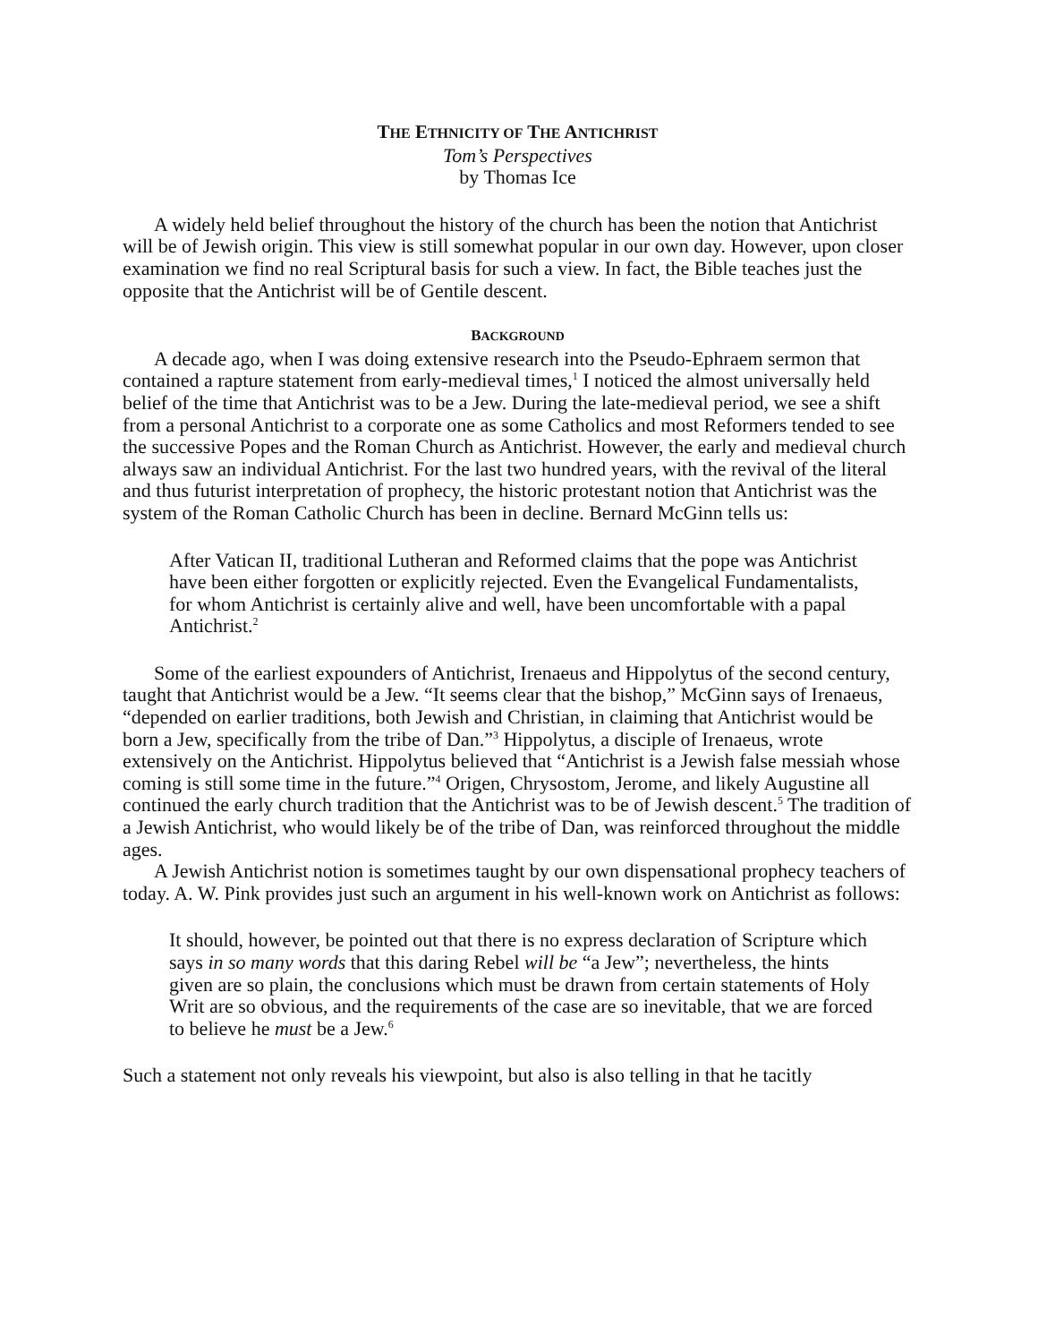THE ETHNICITY OF THE ANTICHRIST
Tom’s Perspectives
by Thomas Ice
A widely held belief throughout the history of the church has been the notion that Antichrist will be of Jewish origin. This view is still somewhat popular in our own day. However, upon closer examination we find no real Scriptural basis for such a view. In fact, the Bible teaches just the opposite that the Antichrist will be of Gentile descent.
BACKGROUND
A decade ago, when I was doing extensive research into the Pseudo-Ephraem sermon that contained a rapture statement from early-medieval times,<sup>1</sup> I noticed the almost universally held belief of the time that Antichrist was to be a Jew. During the late-medieval period, we see a shift from a personal Antichrist to a corporate one as some Catholics and most Reformers tended to see the successive Popes and the Roman Church as Antichrist. However, the early and medieval church always saw an individual Antichrist. For the last two hundred years, with the revival of the literal and thus futurist interpretation of prophecy, the historic protestant notion that Antichrist was the system of the Roman Catholic Church has been in decline. Bernard McGinn tells us:
After Vatican II, traditional Lutheran and Reformed claims that the pope was Antichrist have been either forgotten or explicitly rejected. Even the Evangelical Fundamentalists, for whom Antichrist is certainly alive and well, have been uncomfortable with a papal Antichrist.<sup>2</sup>
Some of the earliest expounders of Antichrist, Irenaeus and Hippolytus of the second century, taught that Antichrist would be a Jew. “It seems clear that the bishop,” McGinn says of Irenaeus, “depended on earlier traditions, both Jewish and Christian, in claiming that Antichrist would be born a Jew, specifically from the tribe of Dan.”<sup>3</sup> Hippolytus, a disciple of Irenaeus, wrote extensively on the Antichrist. Hippolytus believed that “Antichrist is a Jewish false messiah whose coming is still some time in the future.”<sup>4</sup> Origen, Chrysostom, Jerome, and likely Augustine all continued the early church tradition that the Antichrist was to be of Jewish descent.<sup>5</sup> The tradition of a Jewish Antichrist, who would likely be of the tribe of Dan, was reinforced throughout the middle ages.
A Jewish Antichrist notion is sometimes taught by our own dispensational prophecy teachers of today. A. W. Pink provides just such an argument in his well-known work on Antichrist as follows:
It should, however, be pointed out that there is no express declaration of Scripture which says in so many words that this daring Rebel will be “a Jew”; nevertheless, the hints given are so plain, the conclusions which must be drawn from certain statements of Holy Writ are so obvious, and the requirements of the case are so inevitable, that we are forced to believe he must be a Jew.<sup>6</sup>
Such a statement not only reveals his viewpoint, but also is also telling in that he tacitly